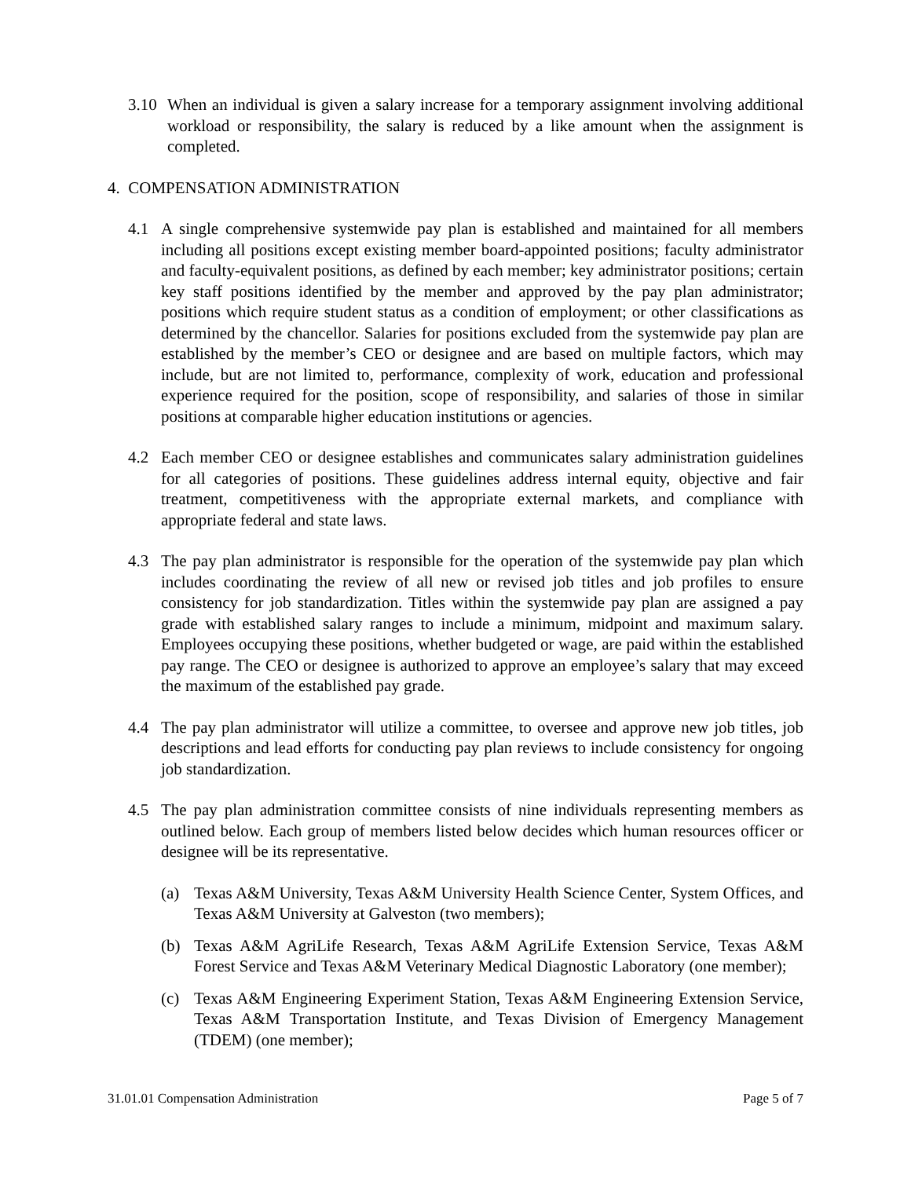3.10 When an individual is given a salary increase for a temporary assignment involving additional workload or responsibility, the salary is reduced by a like amount when the assignment is completed.
4. COMPENSATION ADMINISTRATION
4.1 A single comprehensive systemwide pay plan is established and maintained for all members including all positions except existing member board-appointed positions; faculty administrator and faculty-equivalent positions, as defined by each member; key administrator positions; certain key staff positions identified by the member and approved by the pay plan administrator; positions which require student status as a condition of employment; or other classifications as determined by the chancellor. Salaries for positions excluded from the systemwide pay plan are established by the member’s CEO or designee and are based on multiple factors, which may include, but are not limited to, performance, complexity of work, education and professional experience required for the position, scope of responsibility, and salaries of those in similar positions at comparable higher education institutions or agencies.
4.2 Each member CEO or designee establishes and communicates salary administration guidelines for all categories of positions. These guidelines address internal equity, objective and fair treatment, competitiveness with the appropriate external markets, and compliance with appropriate federal and state laws.
4.3 The pay plan administrator is responsible for the operation of the systemwide pay plan which includes coordinating the review of all new or revised job titles and job profiles to ensure consistency for job standardization. Titles within the systemwide pay plan are assigned a pay grade with established salary ranges to include a minimum, midpoint and maximum salary. Employees occupying these positions, whether budgeted or wage, are paid within the established pay range. The CEO or designee is authorized to approve an employee’s salary that may exceed the maximum of the established pay grade.
4.4 The pay plan administrator will utilize a committee, to oversee and approve new job titles, job descriptions and lead efforts for conducting pay plan reviews to include consistency for ongoing job standardization.
4.5 The pay plan administration committee consists of nine individuals representing members as outlined below. Each group of members listed below decides which human resources officer or designee will be its representative.
(a) Texas A&M University, Texas A&M University Health Science Center, System Offices, and Texas A&M University at Galveston (two members);
(b) Texas A&M AgriLife Research, Texas A&M AgriLife Extension Service, Texas A&M Forest Service and Texas A&M Veterinary Medical Diagnostic Laboratory (one member);
(c) Texas A&M Engineering Experiment Station, Texas A&M Engineering Extension Service, Texas A&M Transportation Institute, and Texas Division of Emergency Management (TDEM) (one member);
31.01.01 Compensation Administration Page 5 of 7